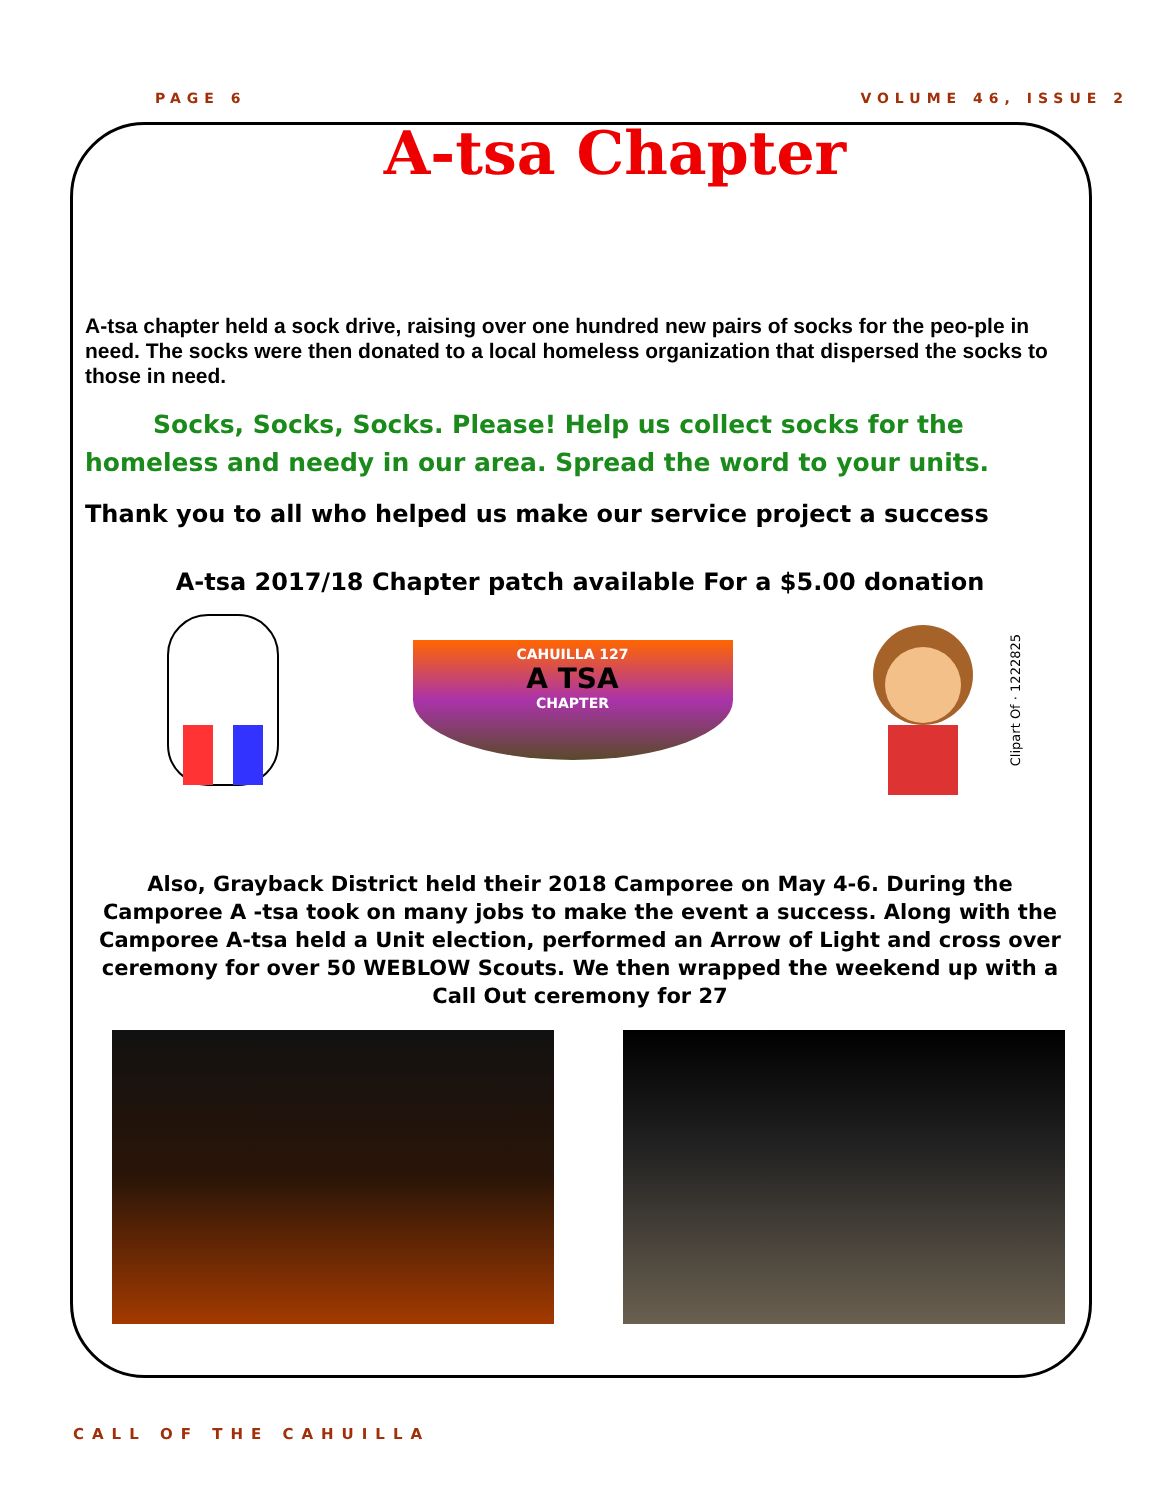PAGE 6 VOLUME 46, ISSUE 2
A-tsa Chapter
A-tsa chapter held a sock drive, raising over one hundred new pairs of socks for the peo-ple in need. The socks were then donated to a local homeless organization that dispersed the socks to those in need.
Socks, Socks, Socks. Please! Help us collect socks for the homeless and needy in our area. Spread the word to your units.
Thank you to all who helped us make our service project a success
A-tsa 2017/18 Chapter patch available For a $5.00 donation
CAHUILLA 127
A TSA
CHAPTER
Clipart Of · 1222825
Also, Grayback District held their 2018 Camporee on May 4-6. During the Camporee A -tsa took on many jobs to make the event a success. Along with the Camporee A-tsa held a Unit election, performed an Arrow of Light and cross over ceremony for over 50 WEBLOW Scouts. We then wrapped the weekend up with a Call Out ceremony for 27
CALL OF THE CAHUILLA